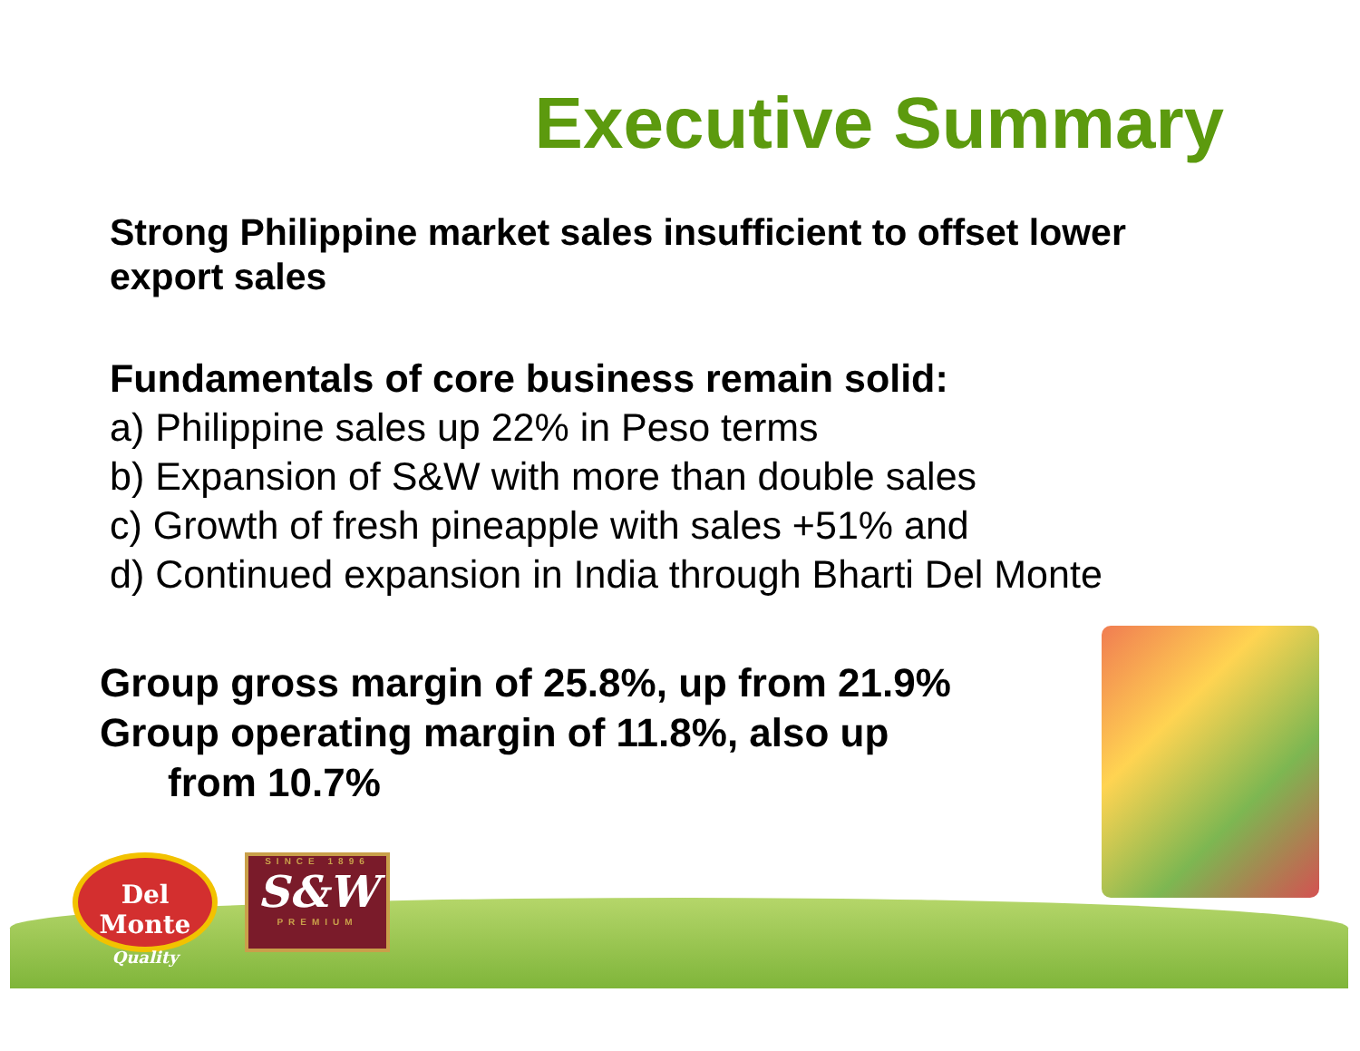Executive Summary
Strong Philippine market sales insufficient to offset lower export sales
Fundamentals of core business remain solid:
a) Philippine sales up 22% in Peso terms
b) Expansion of S&W with more than double sales
c) Growth of fresh pineapple with sales +51% and
d) Continued expansion in India through Bharti Del Monte
Group gross margin of 25.8%, up from 21.9%
Group operating margin of 11.8%, also up
from 10.7%
Del Monte
Quality
SINCE 1896
S&W
PREMIUM